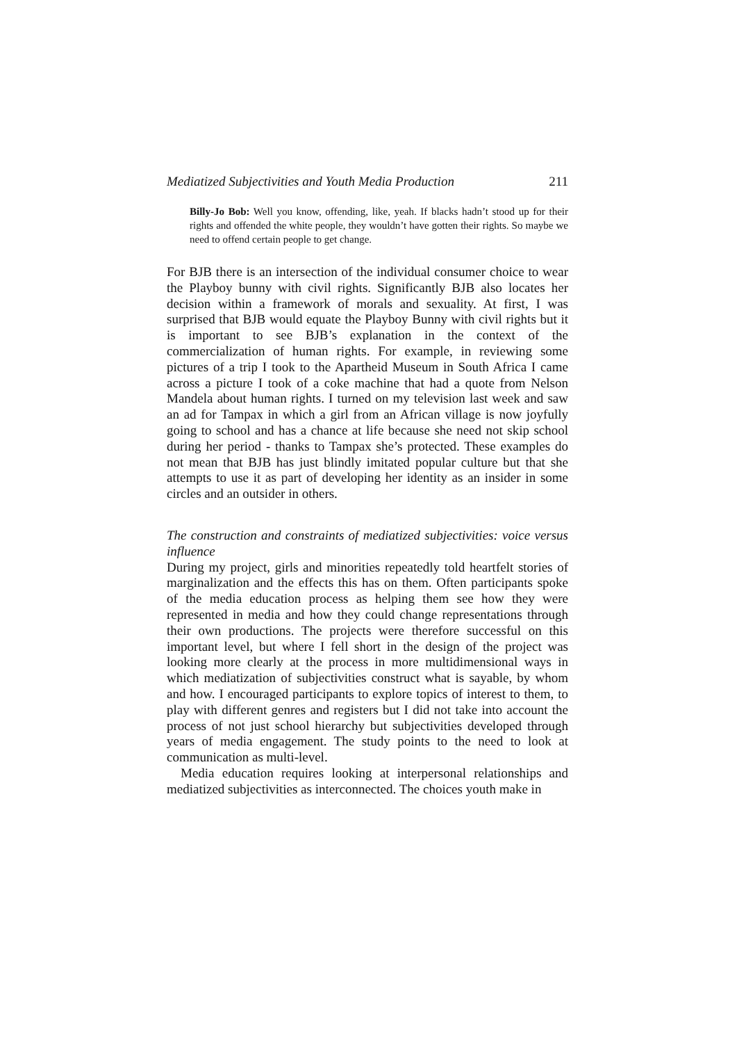Mediatized Subjectivities and Youth Media Production 211
Billy-Jo Bob: Well you know, offending, like, yeah. If blacks hadn’t stood up for their rights and offended the white people, they wouldn’t have gotten their rights. So maybe we need to offend certain people to get change.
For BJB there is an intersection of the individual consumer choice to wear the Playboy bunny with civil rights. Significantly BJB also locates her decision within a framework of morals and sexuality. At first, I was surprised that BJB would equate the Playboy Bunny with civil rights but it is important to see BJB’s explanation in the context of the commercialization of human rights. For example, in reviewing some pictures of a trip I took to the Apartheid Museum in South Africa I came across a picture I took of a coke machine that had a quote from Nelson Mandela about human rights. I turned on my television last week and saw an ad for Tampax in which a girl from an African village is now joyfully going to school and has a chance at life because she need not skip school during her period - thanks to Tampax she’s protected. These examples do not mean that BJB has just blindly imitated popular culture but that she attempts to use it as part of developing her identity as an insider in some circles and an outsider in others.
The construction and constraints of mediatized subjectivities: voice versus influence
During my project, girls and minorities repeatedly told heartfelt stories of marginalization and the effects this has on them. Often participants spoke of the media education process as helping them see how they were represented in media and how they could change representations through their own productions. The projects were therefore successful on this important level, but where I fell short in the design of the project was looking more clearly at the process in more multidimensional ways in which mediatization of subjectivities construct what is sayable, by whom and how. I encouraged participants to explore topics of interest to them, to play with different genres and registers but I did not take into account the process of not just school hierarchy but subjectivities developed through years of media engagement. The study points to the need to look at communication as multi-level.
Media education requires looking at interpersonal relationships and mediatized subjectivities as interconnected. The choices youth make in